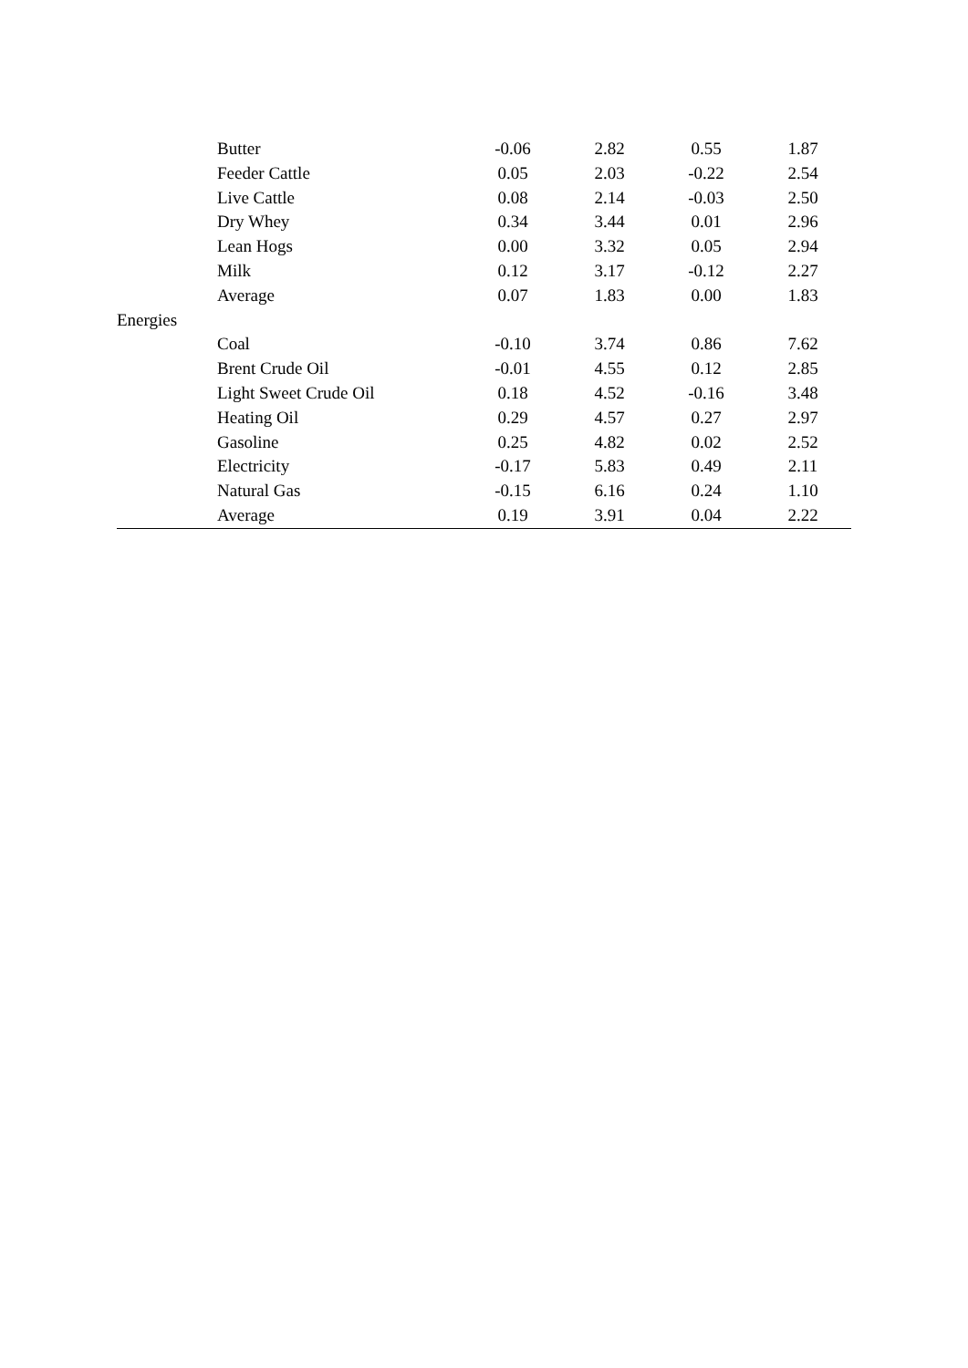| | Butter | | -0.06 | 2.82 | 0.55 | 1.87 |
| | Feeder Cattle | | 0.05 | 2.03 | -0.22 | 2.54 |
| | Live Cattle | | 0.08 | 2.14 | -0.03 | 2.50 |
| | Dry Whey | | 0.34 | 3.44 | 0.01 | 2.96 |
| | Lean Hogs | | 0.00 | 3.32 | 0.05 | 2.94 |
| | Milk | | 0.12 | 3.17 | -0.12 | 2.27 |
| | Average | | 0.07 | 1.83 | 0.00 | 1.83 |
| Energies | | | | | | |
| | Coal | | -0.10 | 3.74 | 0.86 | 7.62 |
| | Brent Crude Oil | | -0.01 | 4.55 | 0.12 | 2.85 |
| | Light Sweet Crude Oil | | 0.18 | 4.52 | -0.16 | 3.48 |
| | Heating Oil | | 0.29 | 4.57 | 0.27 | 2.97 |
| | Gasoline | | 0.25 | 4.82 | 0.02 | 2.52 |
| | Electricity | | -0.17 | 5.83 | 0.49 | 2.11 |
| | Natural Gas | | -0.15 | 6.16 | 0.24 | 1.10 |
| | Average | | 0.19 | 3.91 | 0.04 | 2.22 |